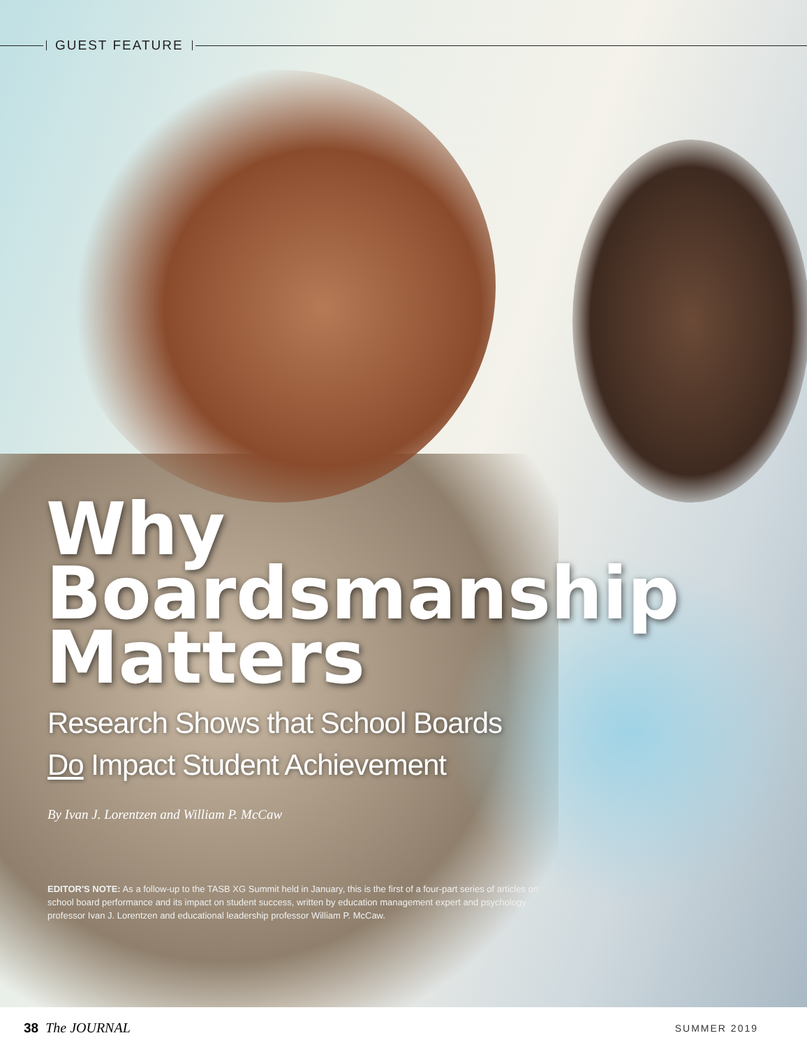GUEST FEATURE
Why
Boardsmanship
Matters
Research Shows that School Boards
Do Impact Student Achievement
By Ivan J. Lorentzen and William P. McCaw
EDITOR'S NOTE: As a follow-up to the TASB XG Summit held in January, this is the first of a four-part series of articles on school board performance and its impact on student success, written by education management expert and psychology professor Ivan J. Lorentzen and educational leadership professor William P. McCaw.
38 The JOURNAL
SUMMER 2019